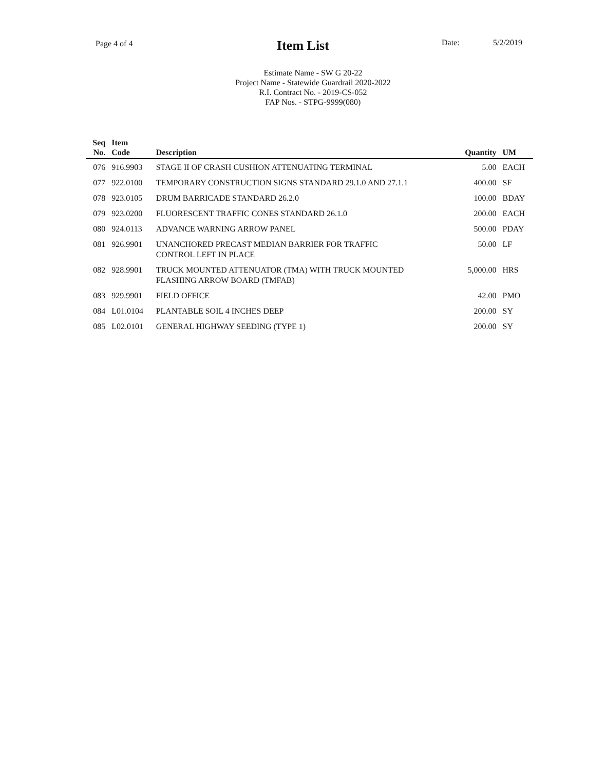Page 4 of 4 Item List Date: 5/2/2019
Estimate Name - SW G 20-22
Project Name - Statewide Guardrail 2020-2022
R.I. Contract No. - 2019-CS-052
FAP Nos. - STPG-9999(080)
| Seq No. | Item Code | Description | Quantity | UM |
| --- | --- | --- | --- | --- |
| 076 | 916.9903 | STAGE II OF CRASH CUSHION ATTENUATING TERMINAL | 5.00 | EACH |
| 077 | 922.0100 | TEMPORARY CONSTRUCTION SIGNS STANDARD 29.1.0 AND 27.1.1 | 400.00 | SF |
| 078 | 923.0105 | DRUM BARRICADE STANDARD 26.2.0 | 100.00 | BDAY |
| 079 | 923.0200 | FLUORESCENT TRAFFIC CONES STANDARD 26.1.0 | 200.00 | EACH |
| 080 | 924.0113 | ADVANCE WARNING ARROW PANEL | 500.00 | PDAY |
| 081 | 926.9901 | UNANCHORED PRECAST MEDIAN BARRIER FOR TRAFFIC CONTROL LEFT IN PLACE | 50.00 | LF |
| 082 | 928.9901 | TRUCK MOUNTED ATTENUATOR (TMA) WITH TRUCK MOUNTED FLASHING ARROW BOARD (TMFAB) | 5,000.00 | HRS |
| 083 | 929.9901 | FIELD OFFICE | 42.00 | PMO |
| 084 | L01.0104 | PLANTABLE SOIL 4 INCHES DEEP | 200.00 | SY |
| 085 | L02.0101 | GENERAL HIGHWAY SEEDING (TYPE 1) | 200.00 | SY |